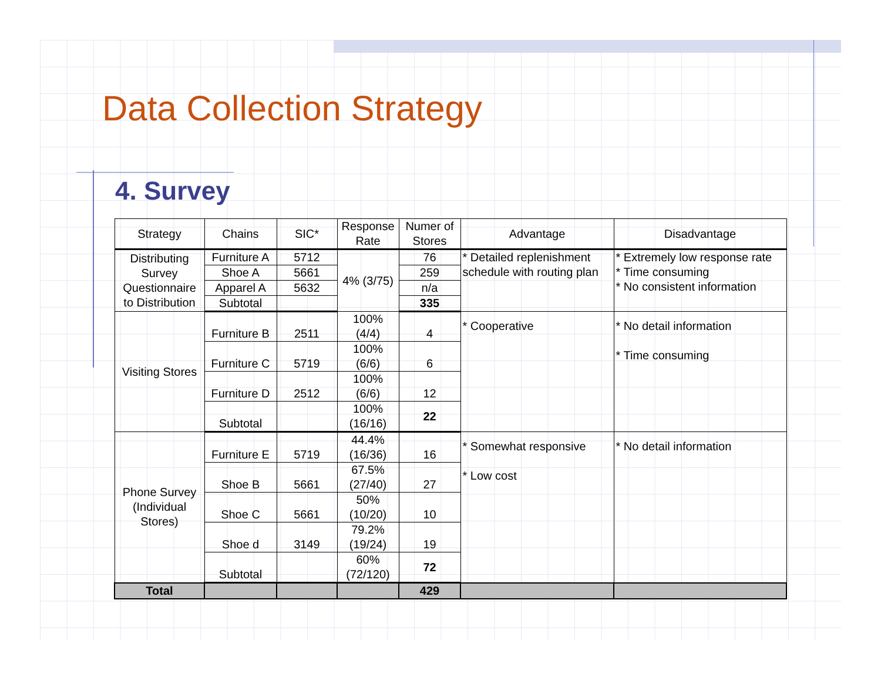Data Collection Strategy
4. Survey
| Strategy | Chains | SIC* | Response Rate | Numer of Stores | Advantage | Disadvantage |
| --- | --- | --- | --- | --- | --- | --- |
| Distributing Survey Questionnaire to Distribution | Furniture A | 5712 | 4% (3/75) | 76 | * Detailed replenishment schedule with routing plan | * Extremely low response rate * Time consuming * No consistent information |
| | Shoe A | 5661 | | 259 | | |
| | Apparel A | 5632 | | n/a | | |
| | Subtotal | | | 335 | | |
| Visiting Stores | Furniture B | 2511 | 100% (4/4) | 4 | * Cooperative | * No detail information * Time consuming |
| | Furniture C | 5719 | 100% (6/6) | 6 | | |
| | Furniture D | 2512 | 100% (6/6) | 12 | | |
| | Subtotal | | 100% (16/16) | 22 | | |
| Phone Survey (Individual Stores) | Furniture E | 5719 | 44.4% (16/36) | 16 | * Somewhat responsive * Low cost | * No detail information |
| | Shoe B | 5661 | 67.5% (27/40) | 27 | | |
| | Shoe C | 5661 | 50% (10/20) | 10 | | |
| | Shoe d | 3149 | 79.2% (19/24) | 19 | | |
| | Subtotal | | 60% (72/120) | 72 | | |
| Total | | | | 429 | | |